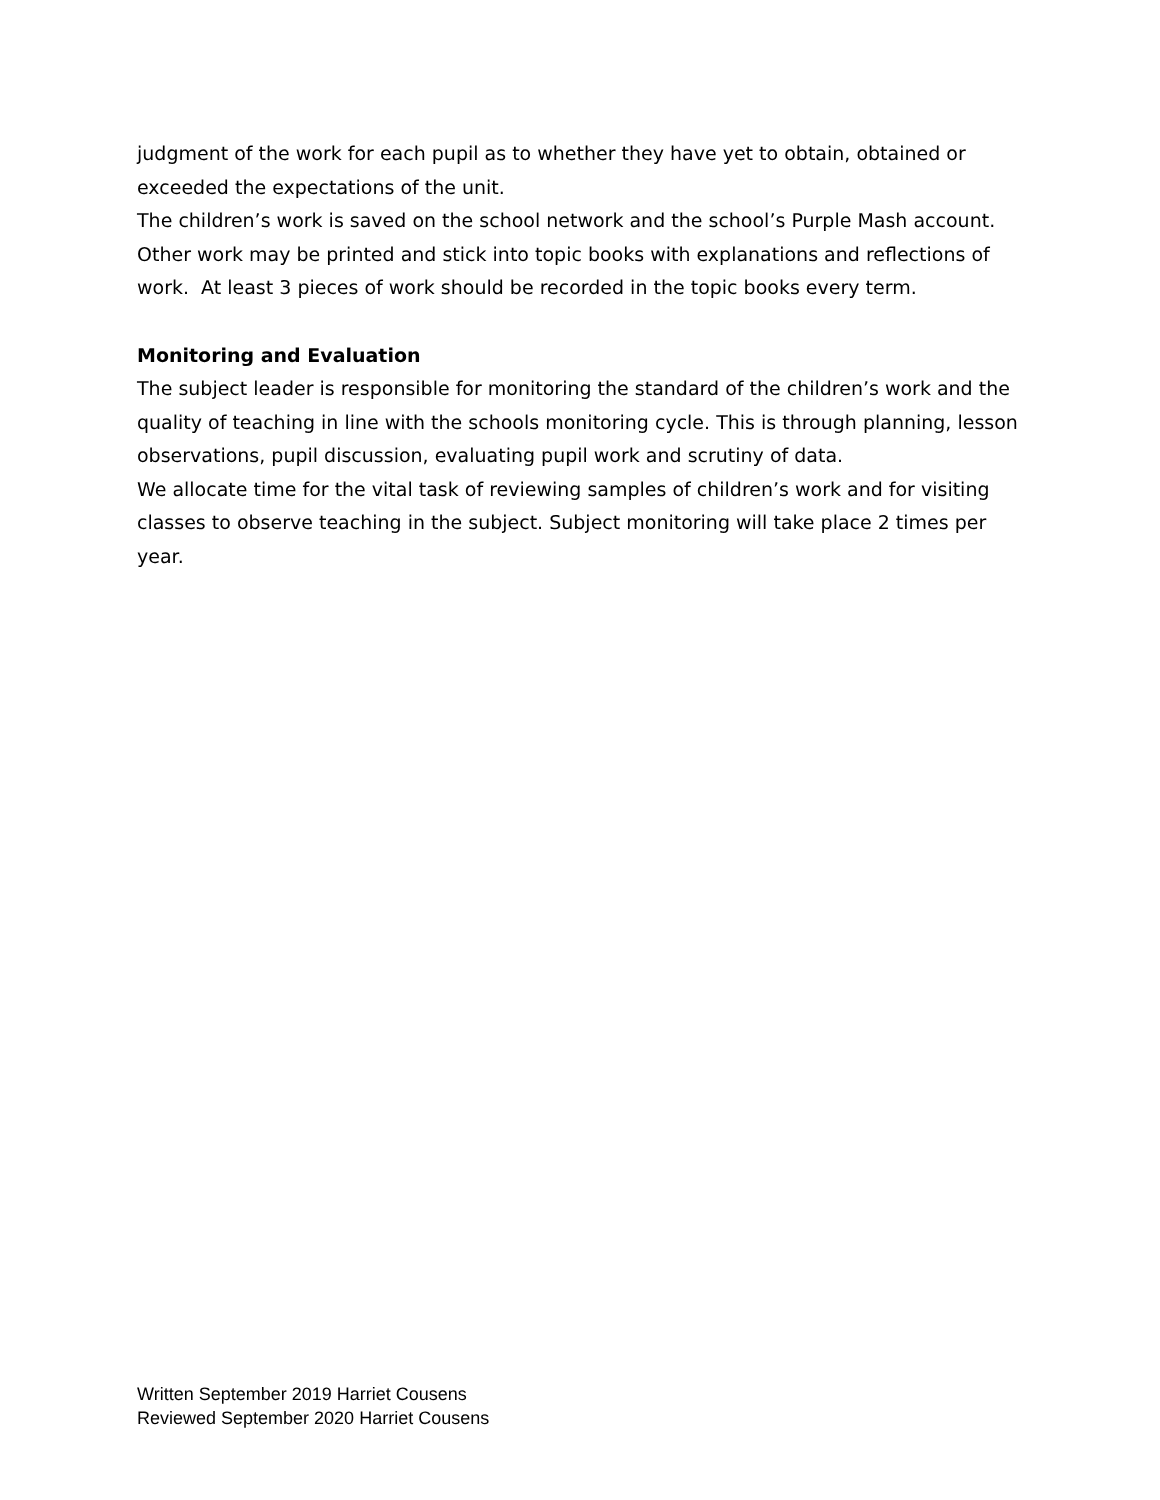judgment of the work for each pupil as to whether they have yet to obtain, obtained or exceeded the expectations of the unit.
The children’s work is saved on the school network and the school’s Purple Mash account. Other work may be printed and stick into topic books with explanations and reflections of work. At least 3 pieces of work should be recorded in the topic books every term.
Monitoring and Evaluation
The subject leader is responsible for monitoring the standard of the children’s work and the quality of teaching in line with the schools monitoring cycle. This is through planning, lesson observations, pupil discussion, evaluating pupil work and scrutiny of data.
We allocate time for the vital task of reviewing samples of children’s work and for visiting classes to observe teaching in the subject. Subject monitoring will take place 2 times per year.
Written September 2019 Harriet Cousens
Reviewed September 2020 Harriet Cousens